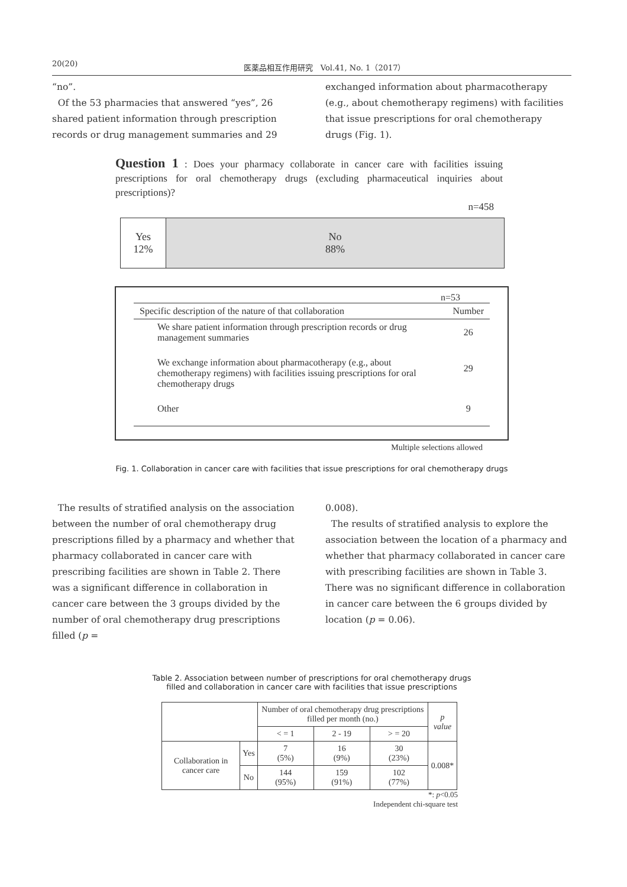20(20) 医薬品相互作用研究　Vol.41, No. 1（2017）
“no”.
Of the 53 pharmacies that answered “yes”, 26 shared patient information through prescription records or drug management summaries and 29
exchanged information about pharmacotherapy (e.g., about chemotherapy regimens) with facilities that issue prescriptions for oral chemotherapy drugs (Fig. 1).
Question 1 : Does your pharmacy collaborate in cancer care with facilities issuing prescriptions for oral chemotherapy drugs (excluding pharmaceutical inquiries about prescriptions)?
n=458
Yes
12%
No
88%
n=53
| Specific description of the nature of that collaboration | Number |
| --- | --- |
| We share patient information through prescription records or drug management summaries | 26 |
| We exchange information about pharmacotherapy (e.g., about chemotherapy regimens) with facilities issuing prescriptions for oral chemotherapy drugs | 29 |
| Other | 9 |
Multiple selections allowed
Fig. 1. Collaboration in cancer care with facilities that issue prescriptions for oral chemotherapy drugs
The results of stratified analysis on the association between the number of oral chemotherapy drug prescriptions filled by a pharmacy and whether that pharmacy collaborated in cancer care with prescribing facilities are shown in Table 2. There was a significant difference in collaboration in cancer care between the 3 groups divided by the number of oral chemotherapy drug prescriptions filled (p =
0.008).
The results of stratified analysis to explore the association between the location of a pharmacy and whether that pharmacy collaborated in cancer care with prescribing facilities are shown in Table 3. There was no significant difference in collaboration in cancer care between the 6 groups divided by location (p = 0.06).
Table 2. Association between number of prescriptions for oral chemotherapy drugs
filled and collaboration in cancer care with facilities that issue prescriptions
| | | Number of oral chemotherapy drug prescriptions filled per month (no.) | | | p value |
| --- | --- | --- | --- | --- | --- |
| | | < = 1 | 2 - 19 | > = 20 | |
| Collaboration in cancer care | Yes | 7 (5%) | 16 (9%) | 30 (23%) | 0.008* |
| | No | 144 (95%) | 159 (91%) | 102 (77%) | |
*: p<0.05
Independent chi-square test